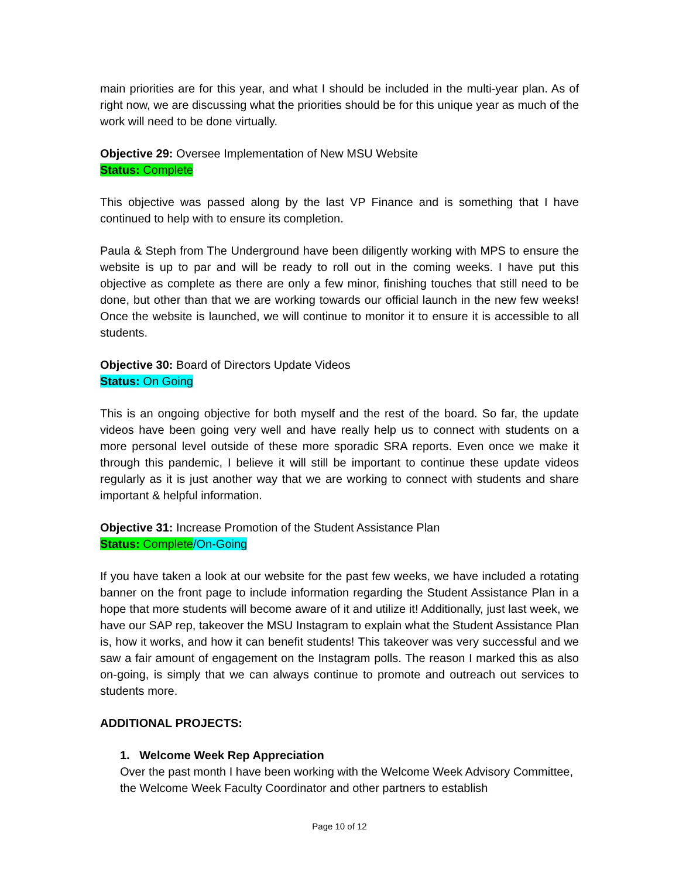main priorities are for this year, and what I should be included in the multi-year plan. As of right now, we are discussing what the priorities should be for this unique year as much of the work will need to be done virtually.
Objective 29: Oversee Implementation of New MSU Website
Status: Complete
This objective was passed along by the last VP Finance and is something that I have continued to help with to ensure its completion.
Paula & Steph from The Underground have been diligently working with MPS to ensure the website is up to par and will be ready to roll out in the coming weeks. I have put this objective as complete as there are only a few minor, finishing touches that still need to be done, but other than that we are working towards our official launch in the new few weeks! Once the website is launched, we will continue to monitor it to ensure it is accessible to all students.
Objective 30: Board of Directors Update Videos
Status: On Going
This is an ongoing objective for both myself and the rest of the board. So far, the update videos have been going very well and have really help us to connect with students on a more personal level outside of these more sporadic SRA reports. Even once we make it through this pandemic, I believe it will still be important to continue these update videos regularly as it is just another way that we are working to connect with students and share important & helpful information.
Objective 31: Increase Promotion of the Student Assistance Plan
Status: Complete/On-Going
If you have taken a look at our website for the past few weeks, we have included a rotating banner on the front page to include information regarding the Student Assistance Plan in a hope that more students will become aware of it and utilize it! Additionally, just last week, we have our SAP rep, takeover the MSU Instagram to explain what the Student Assistance Plan is, how it works, and how it can benefit students! This takeover was very successful and we saw a fair amount of engagement on the Instagram polls. The reason I marked this as also on-going, is simply that we can always continue to promote and outreach out services to students more.
ADDITIONAL PROJECTS:
1. Welcome Week Rep Appreciation
Over the past month I have been working with the Welcome Week Advisory Committee, the Welcome Week Faculty Coordinator and other partners to establish
Page 10 of 12